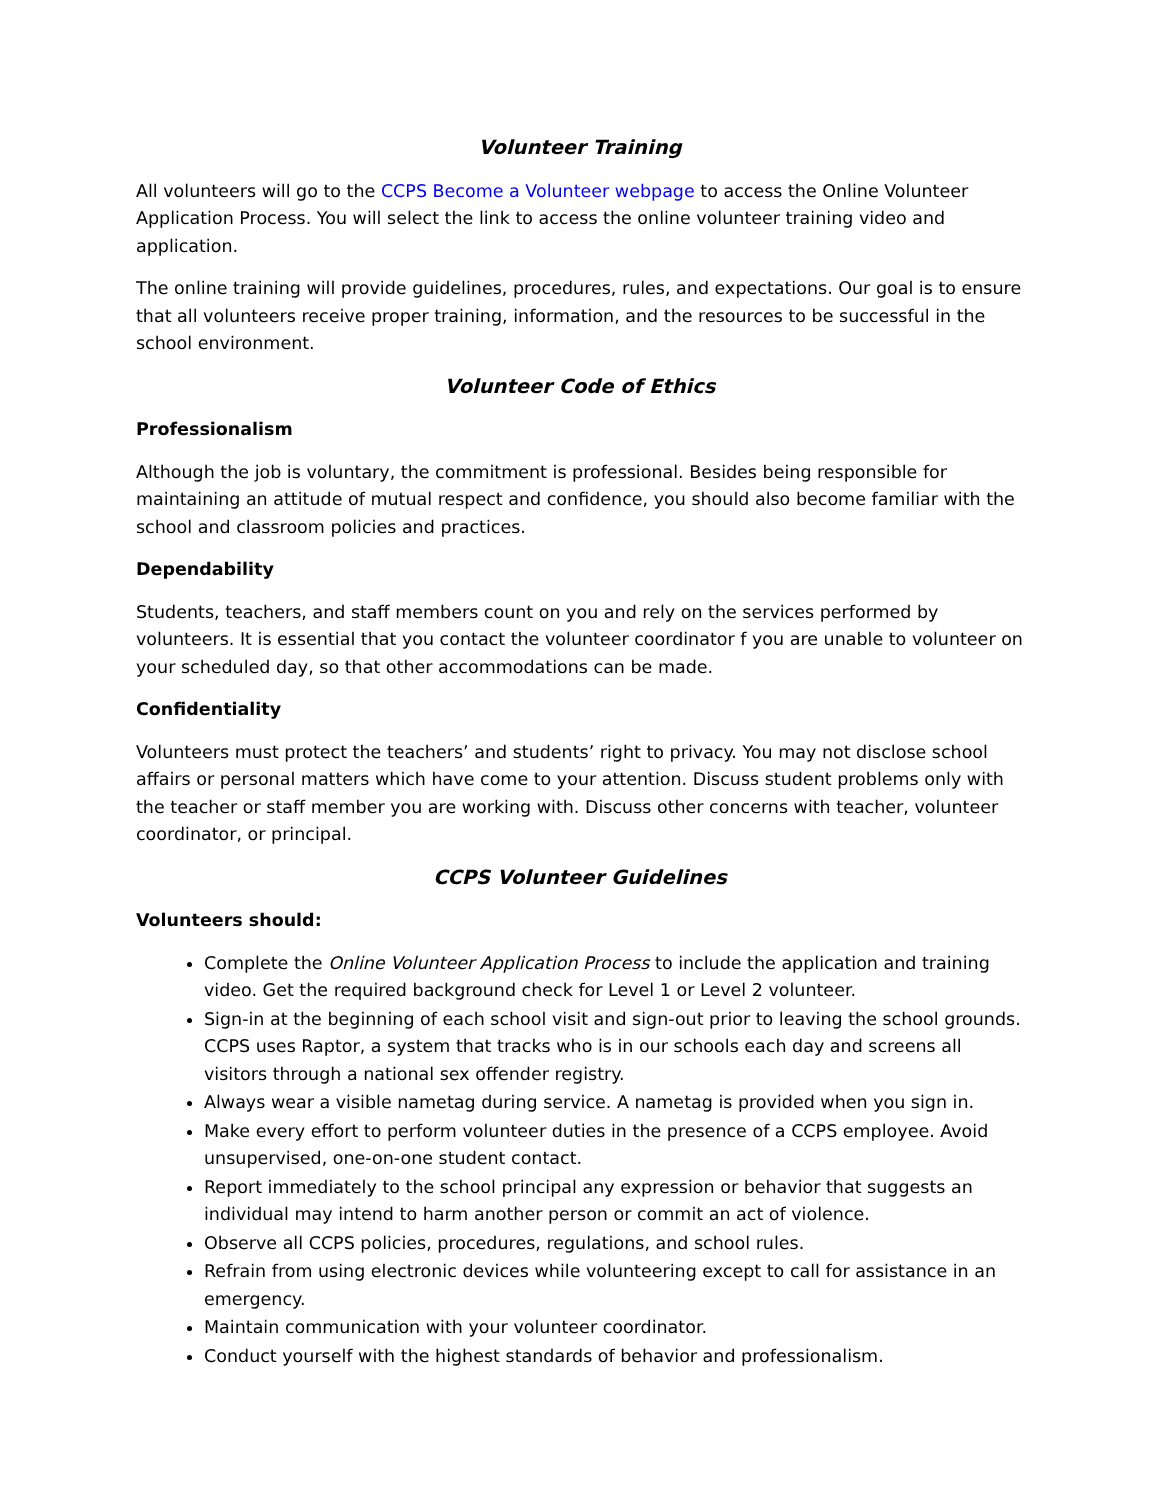Volunteer Training
All volunteers will go to the CCPS Become a Volunteer webpage to access the Online Volunteer Application Process. You will select the link to access the online volunteer training video and application.
The online training will provide guidelines, procedures, rules, and expectations. Our goal is to ensure that all volunteers receive proper training, information, and the resources to be successful in the school environment.
Volunteer Code of Ethics
Professionalism
Although the job is voluntary, the commitment is professional. Besides being responsible for maintaining an attitude of mutual respect and confidence, you should also become familiar with the school and classroom policies and practices.
Dependability
Students, teachers, and staff members count on you and rely on the services performed by volunteers. It is essential that you contact the volunteer coordinator f you are unable to volunteer on your scheduled day, so that other accommodations can be made.
Confidentiality
Volunteers must protect the teachers’ and students’ right to privacy. You may not disclose school affairs or personal matters which have come to your attention. Discuss student problems only with the teacher or staff member you are working with. Discuss other concerns with teacher, volunteer coordinator, or principal.
CCPS Volunteer Guidelines
Volunteers should:
Complete the Online Volunteer Application Process to include the application and training video. Get the required background check for Level 1 or Level 2 volunteer.
Sign-in at the beginning of each school visit and sign-out prior to leaving the school grounds. CCPS uses Raptor, a system that tracks who is in our schools each day and screens all visitors through a national sex offender registry.
Always wear a visible nametag during service. A nametag is provided when you sign in.
Make every effort to perform volunteer duties in the presence of a CCPS employee. Avoid unsupervised, one-on-one student contact.
Report immediately to the school principal any expression or behavior that suggests an individual may intend to harm another person or commit an act of violence.
Observe all CCPS policies, procedures, regulations, and school rules.
Refrain from using electronic devices while volunteering except to call for assistance in an emergency.
Maintain communication with your volunteer coordinator.
Conduct yourself with the highest standards of behavior and professionalism.